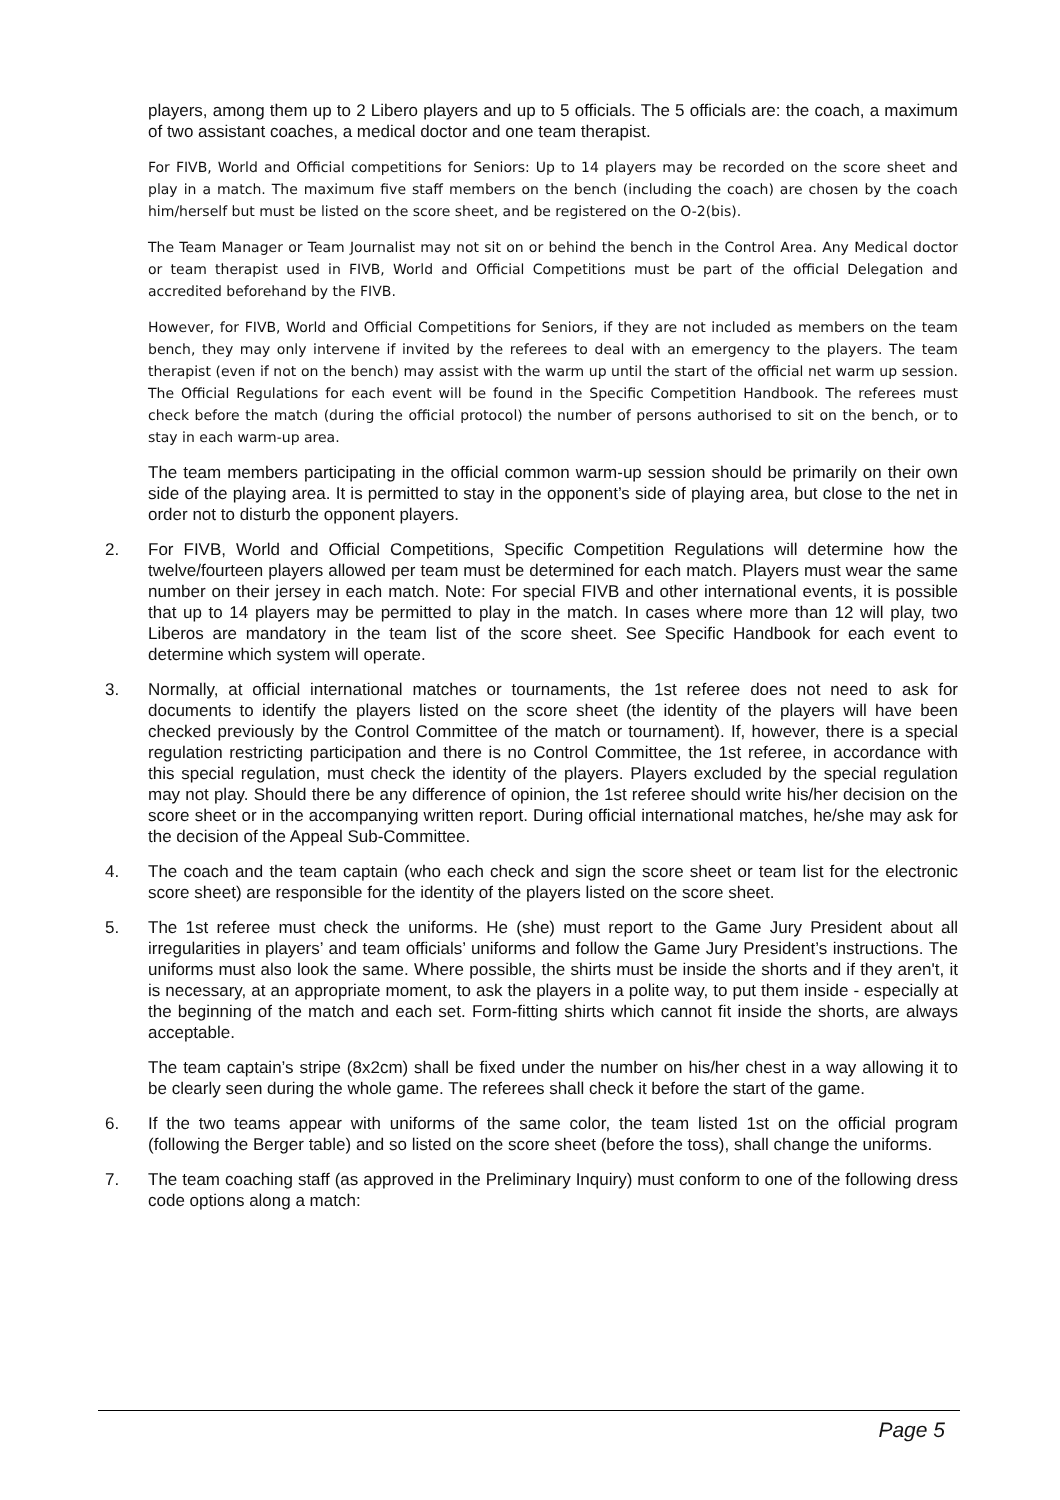players, among them up to 2 Libero players and up to 5 officials. The 5 officials are: the coach, a maximum of two assistant coaches, a medical doctor and one team therapist.
For FIVB, World and Official competitions for Seniors: Up to 14 players may be recorded on the score sheet and play in a match. The maximum five staff members on the bench (including the coach) are chosen by the coach him/herself but must be listed on the score sheet, and be registered on the O-2(bis).
The Team Manager or Team Journalist may not sit on or behind the bench in the Control Area. Any Medical doctor or team therapist used in FIVB, World and Official Competitions must be part of the official Delegation and accredited beforehand by the FIVB.
However, for FIVB, World and Official Competitions for Seniors, if they are not included as members on the team bench, they may only intervene if invited by the referees to deal with an emergency to the players. The team therapist (even if not on the bench) may assist with the warm up until the start of the official net warm up session. The Official Regulations for each event will be found in the Specific Competition Handbook. The referees must check before the match (during the official protocol) the number of persons authorised to sit on the bench, or to stay in each warm-up area.
The team members participating in the official common warm-up session should be primarily on their own side of the playing area. It is permitted to stay in the opponent’s side of playing area, but close to the net in order not to disturb the opponent players.
2. For FIVB, World and Official Competitions, Specific Competition Regulations will determine how the twelve/fourteen players allowed per team must be determined for each match. Players must wear the same number on their jersey in each match. Note: For special FIVB and other international events, it is possible that up to 14 players may be permitted to play in the match. In cases where more than 12 will play, two Liberos are mandatory in the team list of the score sheet. See Specific Handbook for each event to determine which system will operate.
3. Normally, at official international matches or tournaments, the 1st referee does not need to ask for documents to identify the players listed on the score sheet (the identity of the players will have been checked previously by the Control Committee of the match or tournament). If, however, there is a special regulation restricting participation and there is no Control Committee, the 1st referee, in accordance with this special regulation, must check the identity of the players. Players excluded by the special regulation may not play. Should there be any difference of opinion, the 1st referee should write his/her decision on the score sheet or in the accompanying written report. During official international matches, he/she may ask for the decision of the Appeal Sub-Committee.
4. The coach and the team captain (who each check and sign the score sheet or team list for the electronic score sheet) are responsible for the identity of the players listed on the score sheet.
5. The 1st referee must check the uniforms. He (she) must report to the Game Jury President about all irregularities in players’ and team officials’ uniforms and follow the Game Jury President’s instructions. The uniforms must also look the same. Where possible, the shirts must be inside the shorts and if they aren't, it is necessary, at an appropriate moment, to ask the players in a polite way, to put them inside - especially at the beginning of the match and each set. Form-fitting shirts which cannot fit inside the shorts, are always acceptable.
The team captain’s stripe (8x2cm) shall be fixed under the number on his/her chest in a way allowing it to be clearly seen during the whole game. The referees shall check it before the start of the game.
6. If the two teams appear with uniforms of the same color, the team listed 1st on the official program (following the Berger table) and so listed on the score sheet (before the toss), shall change the uniforms.
7. The team coaching staff (as approved in the Preliminary Inquiry) must conform to one of the following dress code options along a match:
Page 5